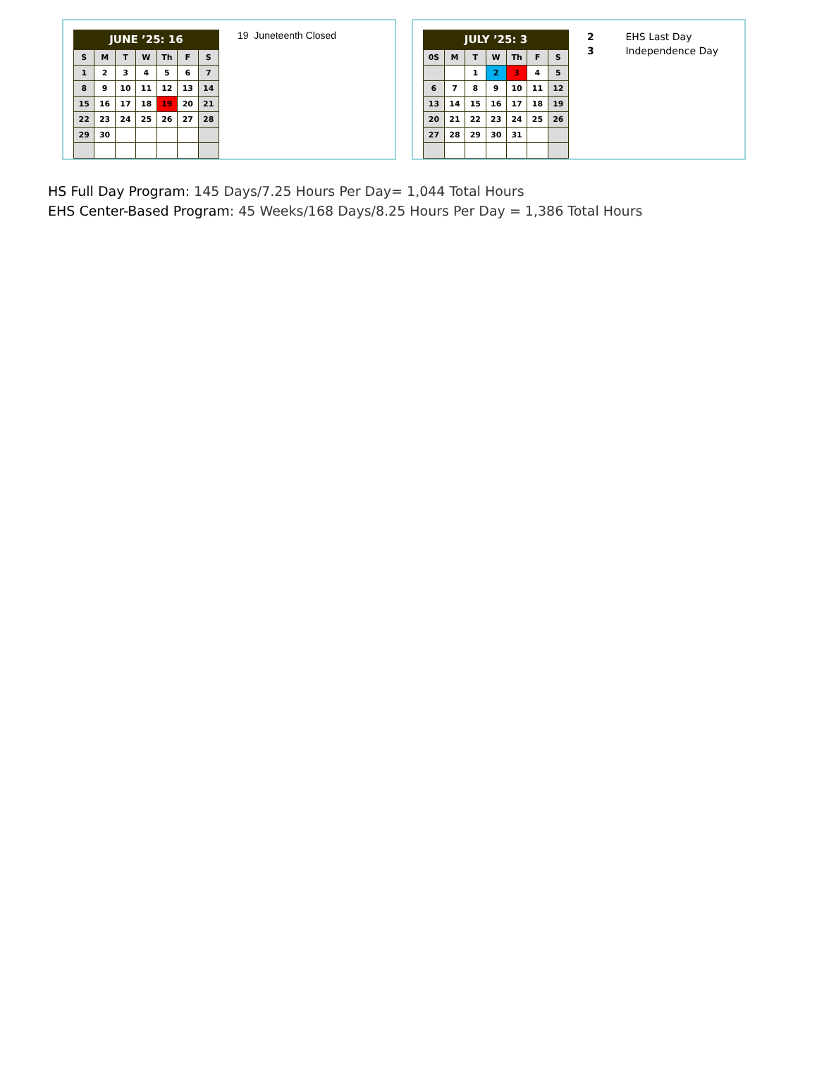| JUNE ’25: 16 | | | | | | |
| --- | --- | --- | --- | --- | --- | --- |
| S | M | T | W | Th | F | S |
| 1 | 2 | 3 | 4 | 5 | 6 | 7 |
| 8 | 9 | 10 | 11 | 12 | 13 | 14 |
| 15 | 16 | 17 | 18 | 19 | 20 | 21 |
| 22 | 23 | 24 | 25 | 26 | 27 | 28 |
| 29 | 30 | | | | | |
19 Juneteenth Closed
| JULY ’25: 3 | | | | | | |
| --- | --- | --- | --- | --- | --- | --- |
| 0S | M | T | W | Th | F | S |
| | | 1 | 2 | 3 | 4 | 5 |
| 6 | 7 | 8 | 9 | 10 | 11 | 12 |
| 13 | 14 | 15 | 16 | 17 | 18 | 19 |
| 20 | 21 | 22 | 23 | 24 | 25 | 26 |
| 27 | 28 | 29 | 30 | 31 | | |
2 EHS Last Day
3 Independence Day
HS Full Day Program: 145 Days/7.25 Hours Per Day= 1,044 Total Hours
EHS Center-Based Program: 45 Weeks/168 Days/8.25 Hours Per Day = 1,386 Total Hours